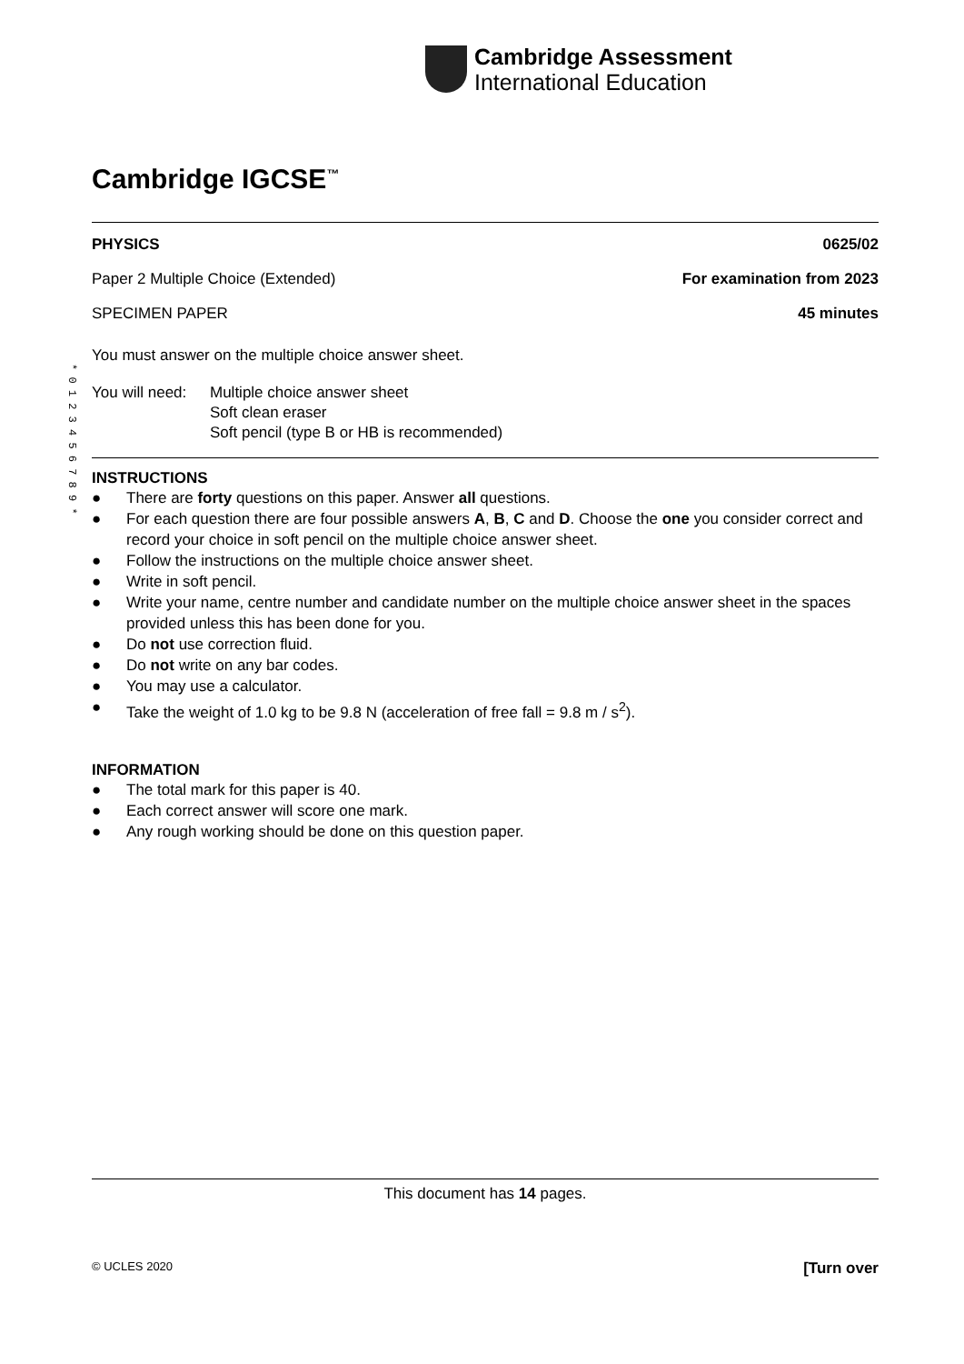Cambridge Assessment
International Education
* 0 1 2 3 4 5 6 7 8 9 *
Cambridge IGCSE<sup>™</sup>
PHYSICS 0625/02
Paper 2 Multiple Choice (Extended) For examination from 2023
SPECIMEN PAPER 45 minutes
You must answer on the multiple choice answer sheet.
You will need: Multiple choice answer sheet
Soft clean eraser
Soft pencil (type B or HB is recommended)
INSTRUCTIONS
● There are forty questions on this paper. Answer all questions.
● For each question there are four possible answers A, B, C and D. Choose the one you consider correct and record your choice in soft pencil on the multiple choice answer sheet.
● Follow the instructions on the multiple choice answer sheet.
● Write in soft pencil.
● Write your name, centre number and candidate number on the multiple choice answer sheet in the spaces provided unless this has been done for you.
● Do not use correction fluid.
● Do not write on any bar codes.
● You may use a calculator.
● Take the weight of 1.0 kg to be 9.8 N (acceleration of free fall = 9.8 m / s<sup>2</sup>).
INFORMATION
● The total mark for this paper is 40.
● Each correct answer will score one mark.
● Any rough working should be done on this question paper.
This document has 14 pages.
© UCLES 2020 [Turn over